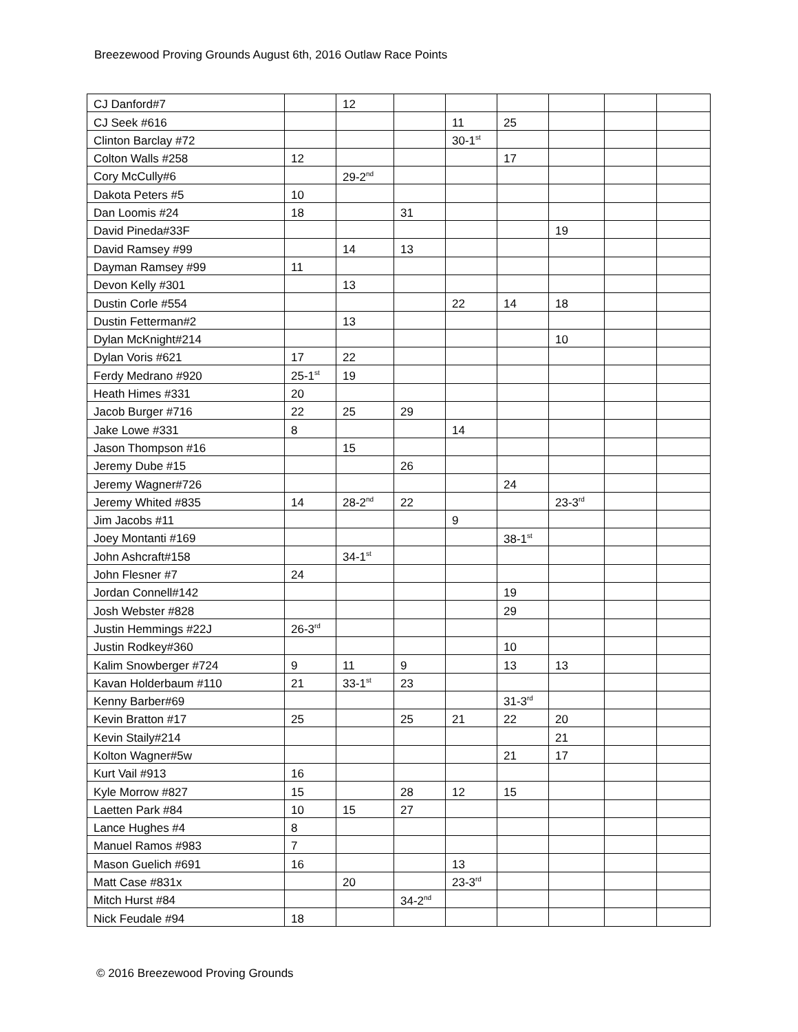Breezewood Proving Grounds August 6th, 2016 Outlaw Race Points
| CJ Danford#7 | | 12 | | | | | | |
| CJ Seek #616 | | | | 11 | 25 | | | |
| Clinton Barclay #72 | | | | 30-1<sup>st</sup> | | | | |
| Colton Walls #258 | 12 | | | | 17 | | | |
| Cory McCully#6 | | 29-2<sup>nd</sup> | | | | | | |
| Dakota Peters #5 | 10 | | | | | | | |
| Dan Loomis #24 | 18 | | 31 | | | | | |
| David Pineda#33F | | | | | | 19 | | |
| David Ramsey #99 | | 14 | 13 | | | | | |
| Dayman Ramsey #99 | 11 | | | | | | | |
| Devon Kelly #301 | | 13 | | | | | | |
| Dustin Corle #554 | | | | 22 | 14 | 18 | | |
| Dustin Fetterman#2 | | 13 | | | | | | |
| Dylan McKnight#214 | | | | | | 10 | | |
| Dylan Voris #621 | 17 | 22 | | | | | | |
| Ferdy Medrano #920 | 25-1<sup>st</sup> | 19 | | | | | | |
| Heath Himes #331 | 20 | | | | | | | |
| Jacob Burger #716 | 22 | 25 | 29 | | | | | |
| Jake Lowe #331 | 8 | | | 14 | | | | |
| Jason Thompson #16 | | 15 | | | | | | |
| Jeremy Dube #15 | | | 26 | | | | | |
| Jeremy Wagner#726 | | | | | 24 | | | |
| Jeremy Whited #835 | 14 | 28-2<sup>nd</sup> | 22 | | | 23-3<sup>rd</sup> | | |
| Jim Jacobs #11 | | | | 9 | | | | |
| Joey Montanti #169 | | | | | 38-1<sup>st</sup> | | | |
| John Ashcraft#158 | | 34-1<sup>st</sup> | | | | | | |
| John Flesner #7 | 24 | | | | | | | |
| Jordan Connell#142 | | | | | 19 | | | |
| Josh Webster #828 | | | | | 29 | | | |
| Justin Hemmings #22J | 26-3<sup>rd</sup> | | | | | | | |
| Justin Rodkey#360 | | | | | 10 | | | |
| Kalim Snowberger #724 | 9 | 11 | 9 | | 13 | 13 | | |
| Kavan Holderbaum #110 | 21 | 33-1<sup>st</sup> | 23 | | | | | |
| Kenny Barber#69 | | | | | 31-3<sup>rd</sup> | | | |
| Kevin Bratton #17 | 25 | | 25 | 21 | 22 | 20 | | |
| Kevin Staily#214 | | | | | | 21 | | |
| Kolton Wagner#5w | | | | | 21 | 17 | | |
| Kurt Vail #913 | 16 | | | | | | | |
| Kyle Morrow #827 | 15 | | 28 | 12 | 15 | | | |
| Laetten Park #84 | 10 | 15 | 27 | | | | | |
| Lance Hughes #4 | 8 | | | | | | | |
| Manuel Ramos #983 | 7 | | | | | | | |
| Mason Guelich #691 | 16 | | | 13 | | | | |
| Matt Case #831x | | 20 | | 23-3<sup>rd</sup> | | | | |
| Mitch Hurst #84 | | | 34-2<sup>nd</sup> | | | | | |
| Nick Feudale #94 | 18 | | | | | | | |
© 2016 Breezewood Proving Grounds